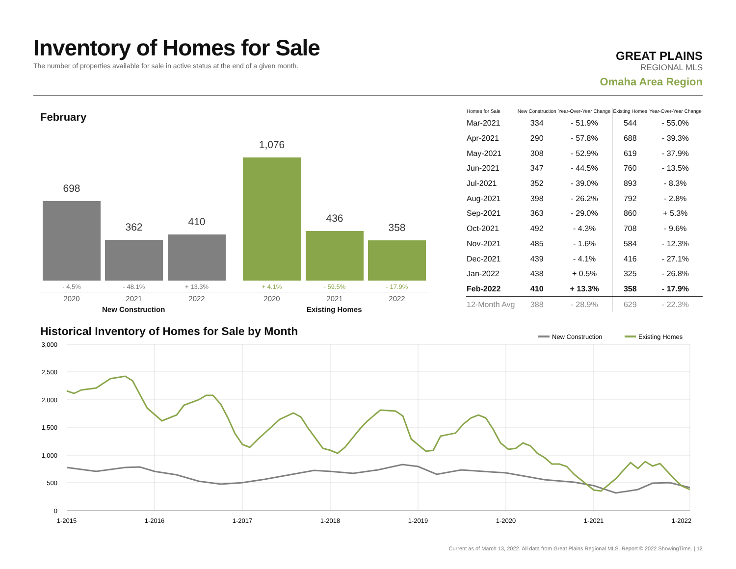Inventory of Homes for Sale
The number of properties available for sale in active status at the end of a given month.
GREAT PLAINS
REGIONAL MLS
Omaha Area Region
February
698 362 410 1,076 436 358
- 4.5% - 48.1% + 13.3% + 4.1% - 59.5% - 17.9%
2020 2021 2022 2020 2021 2022
New Construction Existing Homes
| Homes for Sale | New Construction | Year-Over-Year Change | Existing Homes | Year-Over-Year Change |
| --- | --- | --- | --- | --- |
| Mar-2021 | 334 | - 51.9% | 544 | - 55.0% |
| Apr-2021 | 290 | - 57.8% | 688 | - 39.3% |
| May-2021 | 308 | - 52.9% | 619 | - 37.9% |
| Jun-2021 | 347 | - 44.5% | 760 | - 13.5% |
| Jul-2021 | 352 | - 39.0% | 893 | - 8.3% |
| Aug-2021 | 398 | - 26.2% | 792 | - 2.8% |
| Sep-2021 | 363 | - 29.0% | 860 | + 5.3% |
| Oct-2021 | 492 | - 4.3% | 708 | - 9.6% |
| Nov-2021 | 485 | - 1.6% | 584 | - 12.3% |
| Dec-2021 | 439 | - 4.1% | 416 | - 27.1% |
| Jan-2022 | 438 | + 0.5% | 325 | - 26.8% |
| Feb-2022 | 410 | + 13.3% | 358 | - 17.9% |
| 12-Month Avg | 388 | - 28.9% | 629 | - 22.3% |
Historical Inventory of Homes for Sale by Month
New Construction
Existing Homes
3,000
2,500
2,000
1,500
1,000
500
0
1-2015
1-2016
1-2017
1-2018
1-2019
1-2020
1-2021
1-2022
Current as of March 13, 2022. All data from Great Plains Regional MLS. Report © 2022 ShowingTime. | 12